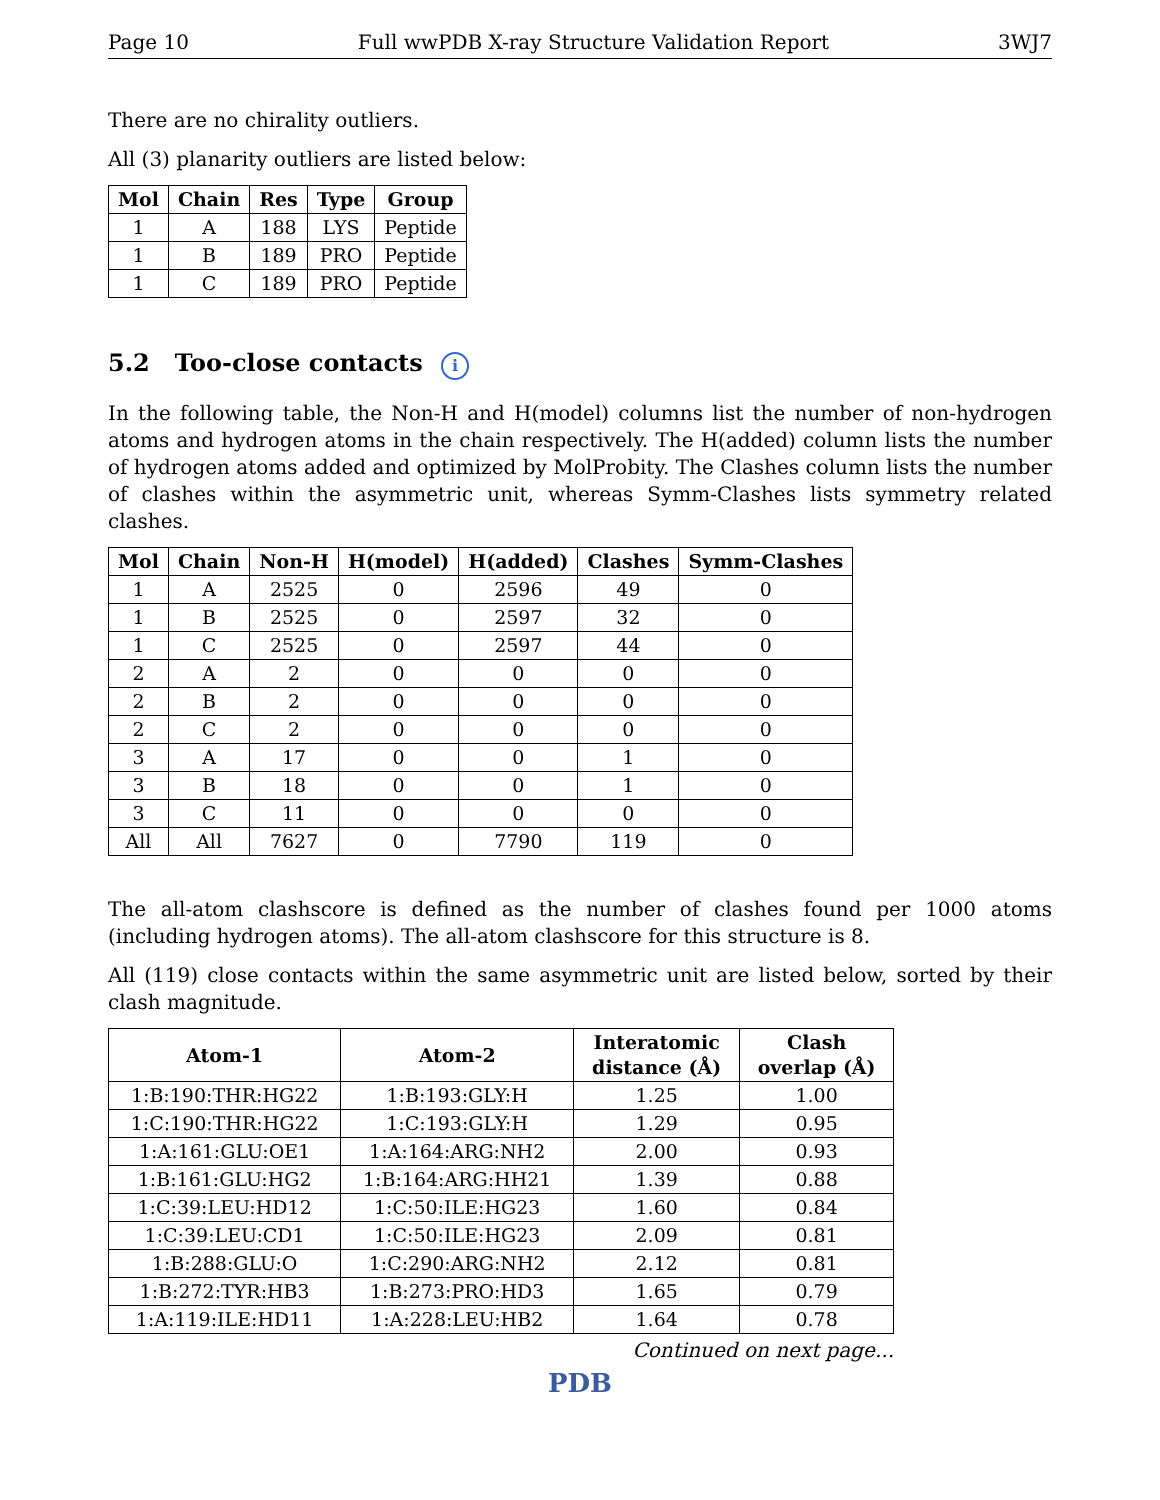Page 10 Full wwPDB X-ray Structure Validation Report 3WJ7
There are no chirality outliers.
All (3) planarity outliers are listed below:
| Mol | Chain | Res | Type | Group |
| --- | --- | --- | --- | --- |
| 1 | A | 188 | LYS | Peptide |
| 1 | B | 189 | PRO | Peptide |
| 1 | C | 189 | PRO | Peptide |
5.2 Too-close contacts i
In the following table, the Non-H and H(model) columns list the number of non-hydrogen atoms and hydrogen atoms in the chain respectively. The H(added) column lists the number of hydrogen atoms added and optimized by MolProbity. The Clashes column lists the number of clashes within the asymmetric unit, whereas Symm-Clashes lists symmetry related clashes.
| Mol | Chain | Non-H | H(model) | H(added) | Clashes | Symm-Clashes |
| --- | --- | --- | --- | --- | --- | --- |
| 1 | A | 2525 | 0 | 2596 | 49 | 0 |
| 1 | B | 2525 | 0 | 2597 | 32 | 0 |
| 1 | C | 2525 | 0 | 2597 | 44 | 0 |
| 2 | A | 2 | 0 | 0 | 0 | 0 |
| 2 | B | 2 | 0 | 0 | 0 | 0 |
| 2 | C | 2 | 0 | 0 | 0 | 0 |
| 3 | A | 17 | 0 | 0 | 1 | 0 |
| 3 | B | 18 | 0 | 0 | 1 | 0 |
| 3 | C | 11 | 0 | 0 | 0 | 0 |
| All | All | 7627 | 0 | 7790 | 119 | 0 |
The all-atom clashscore is defined as the number of clashes found per 1000 atoms (including hydrogen atoms). The all-atom clashscore for this structure is 8.
All (119) close contacts within the same asymmetric unit are listed below, sorted by their clash magnitude.
| Atom-1 | Atom-2 | Interatomic distance (Å) | Clash overlap (Å) |
| --- | --- | --- | --- |
| 1:B:190:THR:HG22 | 1:B:193:GLY:H | 1.25 | 1.00 |
| 1:C:190:THR:HG22 | 1:C:193:GLY:H | 1.29 | 0.95 |
| 1:A:161:GLU:OE1 | 1:A:164:ARG:NH2 | 2.00 | 0.93 |
| 1:B:161:GLU:HG2 | 1:B:164:ARG:HH21 | 1.39 | 0.88 |
| 1:C:39:LEU:HD12 | 1:C:50:ILE:HG23 | 1.60 | 0.84 |
| 1:C:39:LEU:CD1 | 1:C:50:ILE:HG23 | 2.09 | 0.81 |
| 1:B:288:GLU:O | 1:C:290:ARG:NH2 | 2.12 | 0.81 |
| 1:B:272:TYR:HB3 | 1:B:273:PRO:HD3 | 1.65 | 0.79 |
| 1:A:119:ILE:HD11 | 1:A:228:LEU:HB2 | 1.64 | 0.78 |
Continued on next page...
PDB